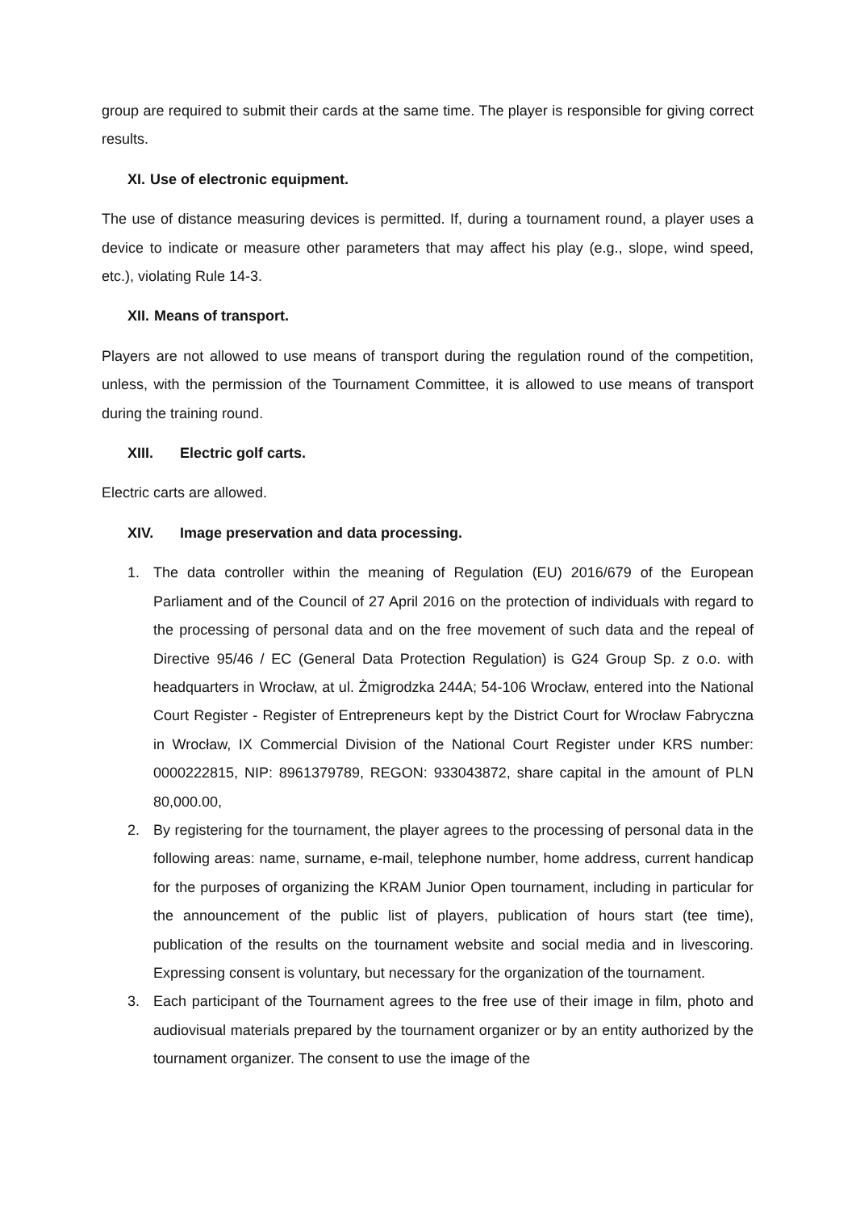group are required to submit their cards at the same time. The player is responsible for giving correct results.
XI. Use of electronic equipment.
The use of distance measuring devices is permitted. If, during a tournament round, a player uses a device to indicate or measure other parameters that may affect his play (e.g., slope, wind speed, etc.), violating Rule 14-3.
XII. Means of transport.
Players are not allowed to use means of transport during the regulation round of the competition, unless, with the permission of the Tournament Committee, it is allowed to use means of transport during the training round.
XIII. Electric golf carts.
Electric carts are allowed.
XIV. Image preservation and data processing.
1. The data controller within the meaning of Regulation (EU) 2016/679 of the European Parliament and of the Council of 27 April 2016 on the protection of individuals with regard to the processing of personal data and on the free movement of such data and the repeal of Directive 95/46 / EC (General Data Protection Regulation) is G24 Group Sp. z o.o. with headquarters in Wrocław, at ul. Żmigrodzka 244A; 54-106 Wrocław, entered into the National Court Register - Register of Entrepreneurs kept by the District Court for Wrocław Fabryczna in Wrocław, IX Commercial Division of the National Court Register under KRS number: 0000222815, NIP: 8961379789, REGON: 933043872, share capital in the amount of PLN 80,000.00,
2. By registering for the tournament, the player agrees to the processing of personal data in the following areas: name, surname, e-mail, telephone number, home address, current handicap for the purposes of organizing the KRAM Junior Open tournament, including in particular for the announcement of the public list of players, publication of hours start (tee time), publication of the results on the tournament website and social media and in livescoring. Expressing consent is voluntary, but necessary for the organization of the tournament.
3. Each participant of the Tournament agrees to the free use of their image in film, photo and audiovisual materials prepared by the tournament organizer or by an entity authorized by the tournament organizer. The consent to use the image of the